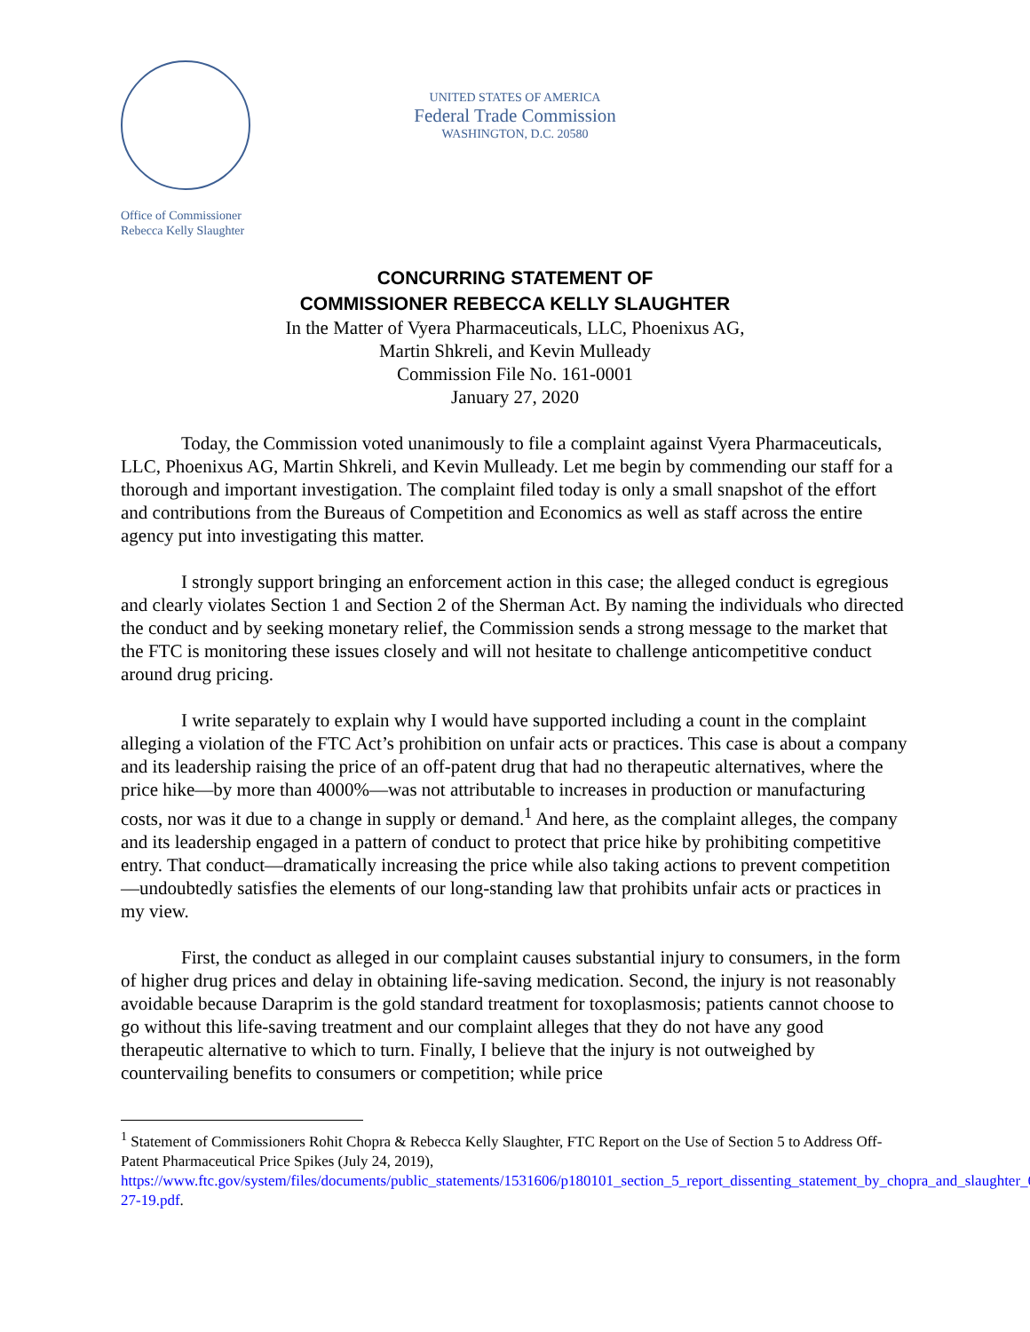Office of Commissioner
Rebecca Kelly Slaughter
UNITED STATES OF AMERICA
Federal Trade Commission
WASHINGTON, D.C. 20580
CONCURRING STATEMENT OF
COMMISSIONER REBECCA KELLY SLAUGHTER
In the Matter of Vyera Pharmaceuticals, LLC, Phoenixus AG,
Martin Shkreli, and Kevin Mulleady
Commission File No. 161-0001
January 27, 2020
Today, the Commission voted unanimously to file a complaint against Vyera Pharmaceuticals, LLC, Phoenixus AG, Martin Shkreli, and Kevin Mulleady. Let me begin by commending our staff for a thorough and important investigation. The complaint filed today is only a small snapshot of the effort and contributions from the Bureaus of Competition and Economics as well as staff across the entire agency put into investigating this matter.
I strongly support bringing an enforcement action in this case; the alleged conduct is egregious and clearly violates Section 1 and Section 2 of the Sherman Act. By naming the individuals who directed the conduct and by seeking monetary relief, the Commission sends a strong message to the market that the FTC is monitoring these issues closely and will not hesitate to challenge anticompetitive conduct around drug pricing.
I write separately to explain why I would have supported including a count in the complaint alleging a violation of the FTC Act’s prohibition on unfair acts or practices. This case is about a company and its leadership raising the price of an off-patent drug that had no therapeutic alternatives, where the price hike—by more than 4000%—was not attributable to increases in production or manufacturing costs, nor was it due to a change in supply or demand.<sup>1</sup> And here, as the complaint alleges, the company and its leadership engaged in a pattern of conduct to protect that price hike by prohibiting competitive entry. That conduct—dramatically increasing the price while also taking actions to prevent competition—undoubtedly satisfies the elements of our long-standing law that prohibits unfair acts or practices in my view.
First, the conduct as alleged in our complaint causes substantial injury to consumers, in the form of higher drug prices and delay in obtaining life-saving medication. Second, the injury is not reasonably avoidable because Daraprim is the gold standard treatment for toxoplasmosis; patients cannot choose to go without this life-saving treatment and our complaint alleges that they do not have any good therapeutic alternative to which to turn. Finally, I believe that the injury is not outweighed by countervailing benefits to consumers or competition; while price
<sup>1</sup> Statement of Commissioners Rohit Chopra & Rebecca Kelly Slaughter, FTC Report on the Use of Section 5 to Address Off-Patent Pharmaceutical Price Spikes (July 24, 2019), https://www.ftc.gov/system/files/documents/public_statements/1531606/p180101_section_5_report_dissenting_statement_by_chopra_and_slaughter_6-27-19.pdf.